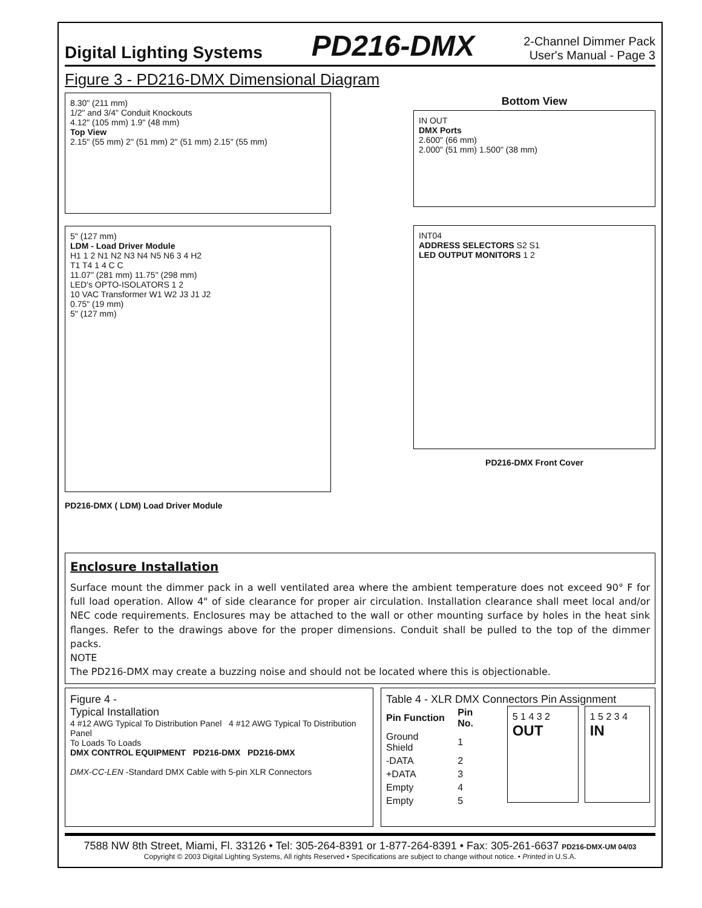Digital Lighting Systems PD216-DMX 2-Channel Dimmer Pack
User's Manual - Page 3
Figure 3 - PD216-DMX Dimensional Diagram
8.30" (211 mm)
1/2" and 3/4" Conduit Knockouts
4.12" (105 mm) 1.9" (48 mm)
Top View
2.15" (55 mm) 2" (51 mm) 2" (51 mm) 2.15" (55 mm)
5" (127 mm)
LDM - Load Driver Module
H1 1 2 N1 N2 N3 N4 N5 N6 3 4 H2
T1 T4 1 4 C C
11.07" (281 mm) 11.75" (298 mm)
LED's OPTO-ISOLATORS 1 2
10 VAC Transformer W1 W2 J3 J1 J2
0.75" (19 mm)
5" (127 mm)
PD216-DMX ( LDM) Load Driver Module
Bottom View
IN OUT
DMX Ports
2.600" (66 mm)
2.000" (51 mm) 1.500" (38 mm)
INT04
ADDRESS SELECTORS S2 S1
LED OUTPUT MONITORS 1 2
PD216-DMX Front Cover
Enclosure Installation
Surface mount the dimmer pack in a well ventilated area where the ambient temperature does not exceed 90° F for full load operation. Allow 4" of side clearance for proper air circulation. Installation clearance shall meet local and/or NEC code requirements. Enclosures may be attached to the wall or other mounting surface by holes in the heat sink flanges. Refer to the drawings above for the proper dimensions. Conduit shall be pulled to the top of the dimmer packs.
NOTE
The PD216-DMX may create a buzzing noise and should not be located where this is objectionable.
Figure 4 -
Typical Installation
4 #12 AWG Typical To Distribution Panel 4 #12 AWG Typical To Distribution Panel
To Loads To Loads
DMX CONTROL EQUIPMENT PD216-DMX PD216-DMX
DMX-CC-LEN -Standard DMX Cable with 5-pin XLR Connectors
Table 4 - XLR DMX Connectors Pin Assignment
| Pin Function | Pin No. |
| --- | --- |
| Ground Shield | 1 |
| -DATA | 2 |
| +DATA | 3 |
| Empty | 4 |
| Empty | 5 |
5 1 4 3 2
OUT
1 5 2 3 4
IN
7588 NW 8th Street, Miami, Fl. 33126 • Tel: 305-264-8391 or 1-877-264-8391 • Fax: 305-261-6637 PD216-DMX-UM 04/03
Copyright © 2003 Digital Lighting Systems, All rights Reserved • Specifications are subject to change without notice. • Printed in U.S.A.